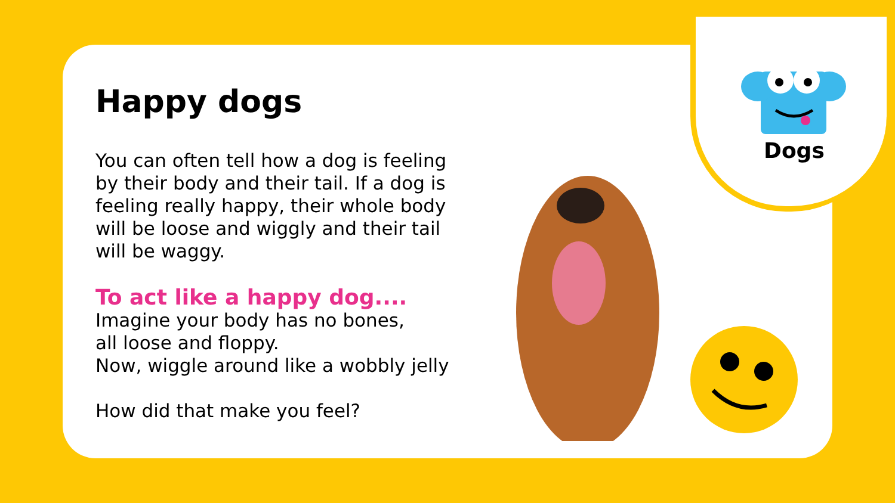Dogs
Happy dogs
You can often tell how a dog is feeling by their body and their tail. If a dog is feeling really happy, their whole body will be loose and wiggly and their tail will be waggy.
To act like a happy dog....
Imagine your body has no bones,
all loose and floppy.
Now, wiggle around like a wobbly jelly
How did that make you feel?